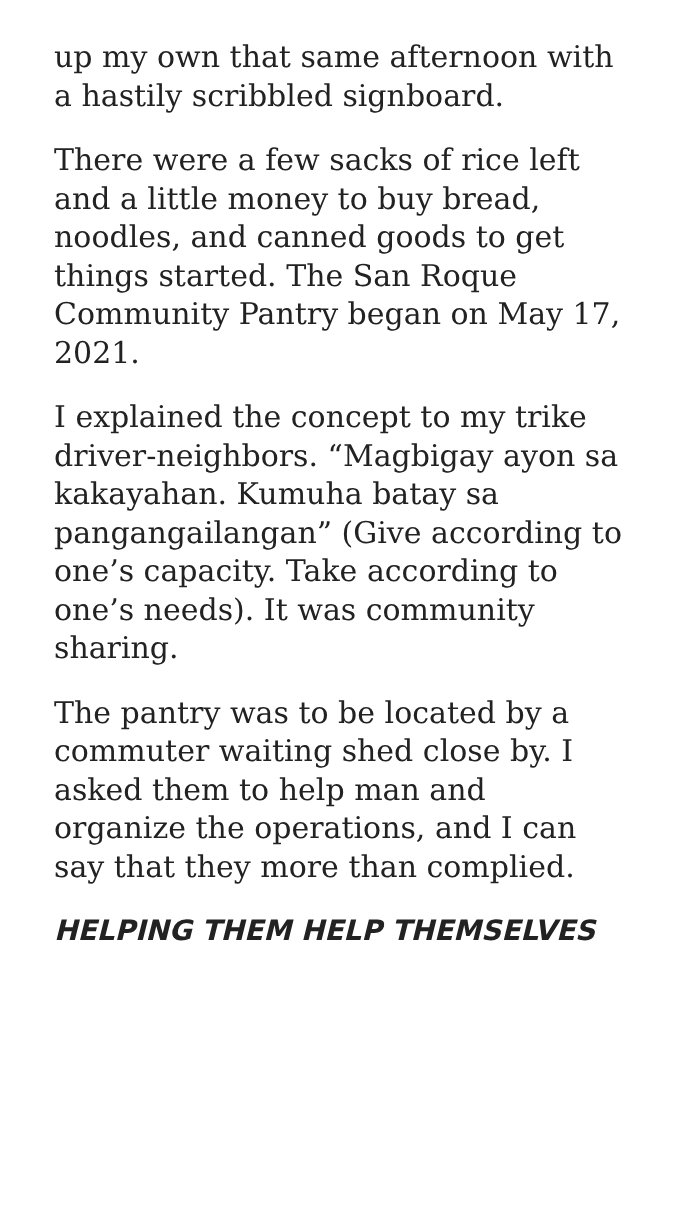up my own that same afternoon with a hastily scribbled signboard.
There were a few sacks of rice left and a little money to buy bread, noodles, and canned goods to get things started. The San Roque Community Pantry began on May 17, 2021.
I explained the concept to my trike driver-neighbors. “Magbigay ayon sa kakayahan. Kumuha batay sa pangangailangan” (Give according to one’s capacity. Take according to one’s needs). It was community sharing.
The pantry was to be located by a commuter waiting shed close by. I asked them to help man and organize the operations, and I can say that they more than complied.
HELPING THEM HELP THEMSELVES